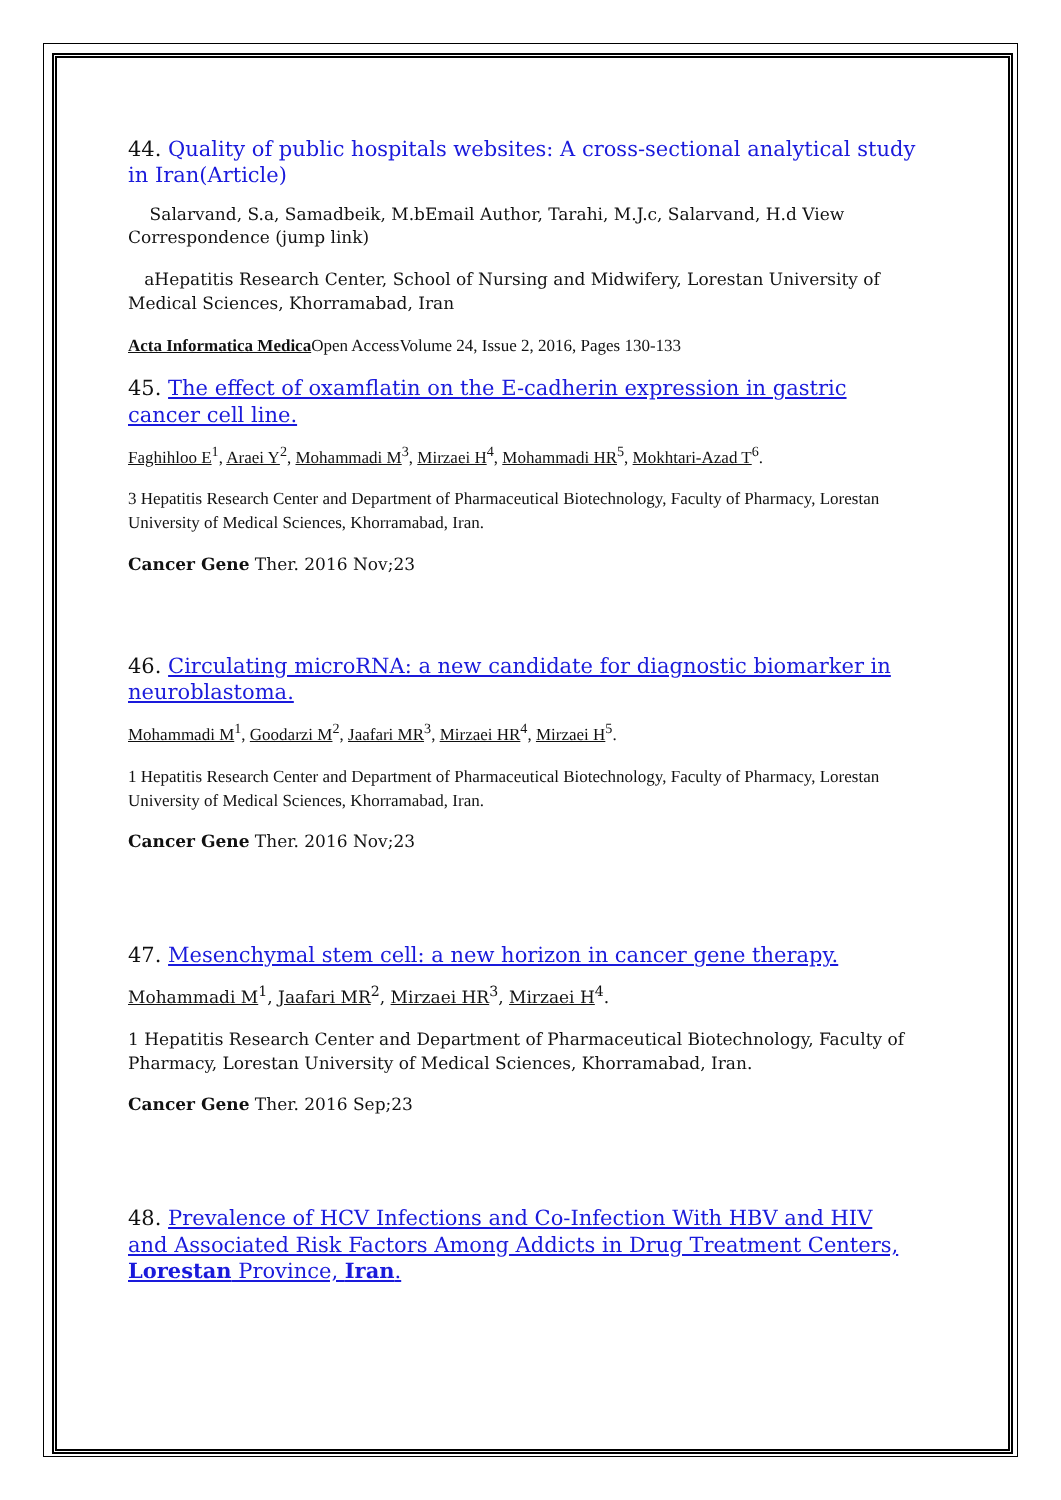44. Quality of public hospitals websites: A cross-sectional analytical study in Iran(Article)
Salarvand, S.a, Samadbeik, M.bEmail Author, Tarahi, M.J.c, Salarvand, H.d View Correspondence (jump link)
aHepatitis Research Center, School of Nursing and Midwifery, Lorestan University of Medical Sciences, Khorramabad, Iran
Acta Informatica Medica Open AccessVolume 24, Issue 2, 2016, Pages 130-133
45. The effect of oxamflatin on the E-cadherin expression in gastric cancer cell line.
Faghihloo E<sup>1</sup>, Araei Y<sup>2</sup>, Mohammadi M<sup>3</sup>, Mirzaei H<sup>4</sup>, Mohammadi HR<sup>5</sup>, Mokhtari-Azad T<sup>6</sup>.
3 Hepatitis Research Center and Department of Pharmaceutical Biotechnology, Faculty of Pharmacy, Lorestan University of Medical Sciences, Khorramabad, Iran.
Cancer Gene Ther. 2016 Nov;23
46. Circulating microRNA: a new candidate for diagnostic biomarker in neuroblastoma.
Mohammadi M<sup>1</sup>, Goodarzi M<sup>2</sup>, Jaafari MR<sup>3</sup>, Mirzaei HR<sup>4</sup>, Mirzaei H<sup>5</sup>.
1 Hepatitis Research Center and Department of Pharmaceutical Biotechnology, Faculty of Pharmacy, Lorestan University of Medical Sciences, Khorramabad, Iran.
Cancer Gene Ther. 2016 Nov;23
47. Mesenchymal stem cell: a new horizon in cancer gene therapy.
Mohammadi M<sup>1</sup>, Jaafari MR<sup>2</sup>, Mirzaei HR<sup>3</sup>, Mirzaei H<sup>4</sup>.
1 Hepatitis Research Center and Department of Pharmaceutical Biotechnology, Faculty of Pharmacy, Lorestan University of Medical Sciences, Khorramabad, Iran.
Cancer Gene Ther. 2016 Sep;23
48. Prevalence of HCV Infections and Co-Infection With HBV and HIV and Associated Risk Factors Among Addicts in Drug Treatment Centers, Lorestan Province, Iran.